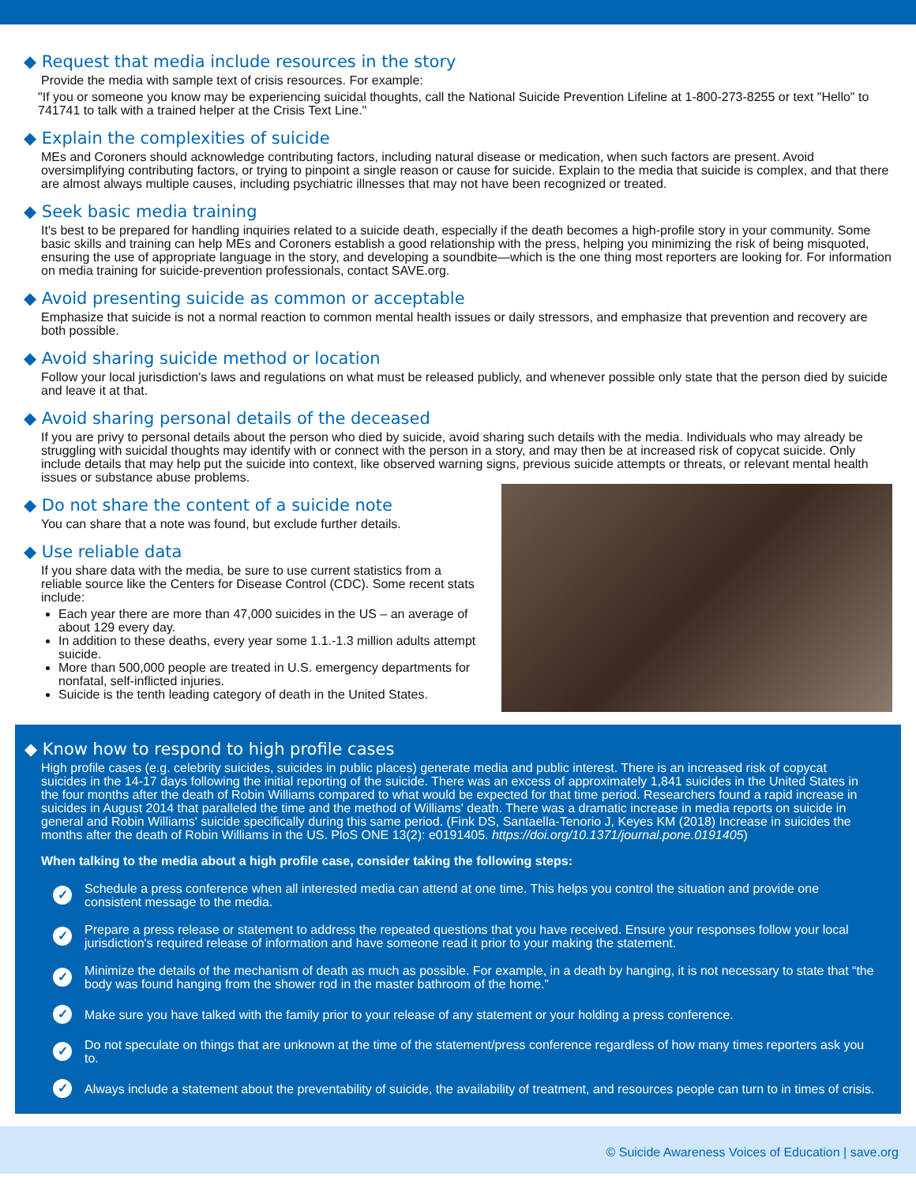◆ Request that media include resources in the story
Provide the media with sample text of crisis resources. For example:
"If you or someone you know may be experiencing suicidal thoughts, call the National Suicide Prevention Lifeline at 1-800-273-8255 or text "Hello" to 741741 to talk with a trained helper at the Crisis Text Line."
◆ Explain the complexities of suicide
MEs and Coroners should acknowledge contributing factors, including natural disease or medication, when such factors are present. Avoid oversimplifying contributing factors, or trying to pinpoint a single reason or cause for suicide. Explain to the media that suicide is complex, and that there are almost always multiple causes, including psychiatric illnesses that may not have been recognized or treated.
◆ Seek basic media training
It's best to be prepared for handling inquiries related to a suicide death, especially if the death becomes a high-profile story in your community. Some basic skills and training can help MEs and Coroners establish a good relationship with the press, helping you minimizing the risk of being misquoted, ensuring the use of appropriate language in the story, and developing a soundbite—which is the one thing most reporters are looking for. For information on media training for suicide-prevention professionals, contact SAVE.org.
◆ Avoid presenting suicide as common or acceptable
Emphasize that suicide is not a normal reaction to common mental health issues or daily stressors, and emphasize that prevention and recovery are both possible.
◆ Avoid sharing suicide method or location
Follow your local jurisdiction's laws and regulations on what must be released publicly, and whenever possible only state that the person died by suicide and leave it at that.
◆ Avoid sharing personal details of the deceased
If you are privy to personal details about the person who died by suicide, avoid sharing such details with the media. Individuals who may already be struggling with suicidal thoughts may identify with or connect with the person in a story, and may then be at increased risk of copycat suicide. Only include details that may help put the suicide into context, like observed warning signs, previous suicide attempts or threats, or relevant mental health issues or substance abuse problems.
◆ Do not share the content of a suicide note
You can share that a note was found, but exclude further details.
◆ Use reliable data
If you share data with the media, be sure to use current statistics from a reliable source like the Centers for Disease Control (CDC). Some recent stats include:
Each year there are more than 47,000 suicides in the US – an average of about 129 every day.
In addition to these deaths, every year some 1.1.-1.3 million adults attempt suicide.
More than 500,000 people are treated in U.S. emergency departments for nonfatal, self-inflicted injuries.
Suicide is the tenth leading category of death in the United States.
◆ Know how to respond to high profile cases
High profile cases (e.g. celebrity suicides, suicides in public places) generate media and public interest. There is an increased risk of copycat suicides in the 14-17 days following the initial reporting of the suicide. There was an excess of approximately 1,841 suicides in the United States in the four months after the death of Robin Williams compared to what would be expected for that time period. Researchers found a rapid increase in suicides in August 2014 that paralleled the time and the method of Williams' death. There was a dramatic increase in media reports on suicide in general and Robin Williams' suicide specifically during this same period. (Fink DS, Santaella-Tenorio J, Keyes KM (2018) Increase in suicides the months after the death of Robin Williams in the US. PloS ONE 13(2): e0191405. https://doi.org/10.1371/journal.pone.0191405)
When talking to the media about a high profile case, consider taking the following steps:
✓ Schedule a press conference when all interested media can attend at one time. This helps you control the situation and provide one consistent message to the media.
✓ Prepare a press release or statement to address the repeated questions that you have received. Ensure your responses follow your local jurisdiction's required release of information and have someone read it prior to your making the statement.
✓ Minimize the details of the mechanism of death as much as possible. For example, in a death by hanging, it is not necessary to state that “the body was found hanging from the shower rod in the master bathroom of the home.”
✓ Make sure you have talked with the family prior to your release of any statement or your holding a press conference.
✓ Do not speculate on things that are unknown at the time of the statement/press conference regardless of how many times reporters ask you to.
✓ Always include a statement about the preventability of suicide, the availability of treatment, and resources people can turn to in times of crisis.
© Suicide Awareness Voices of Education | save.org